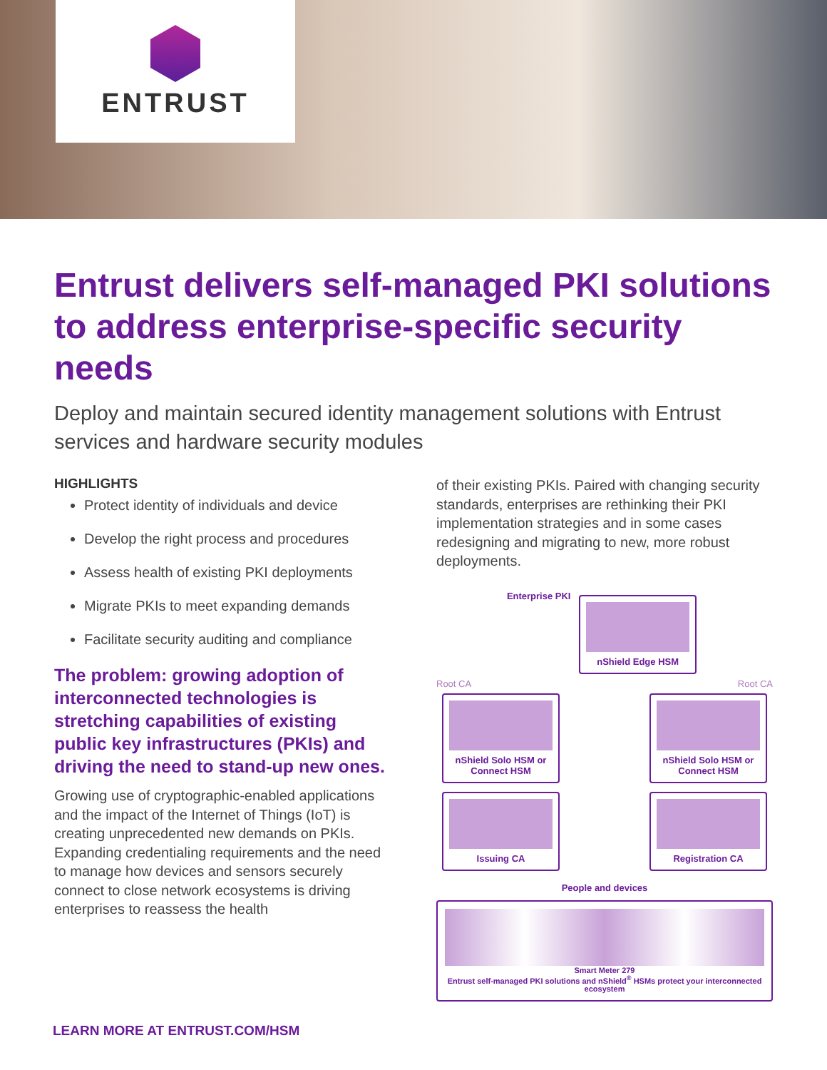ENTRUST
Entrust delivers self-managed PKI solutions to address enterprise-specific security needs
Deploy and maintain secured identity management solutions with Entrust services and hardware security modules
HIGHLIGHTS
Protect identity of individuals and device
Develop the right process and procedures
Assess health of existing PKI deployments
Migrate PKIs to meet expanding demands
Facilitate security auditing and compliance
The problem: growing adoption of interconnected technologies is stretching capabilities of existing public key infrastructures (PKIs) and driving the need to stand-up new ones.
Growing use of cryptographic-enabled applications and the impact of the Internet of Things (IoT) is creating unprecedented new demands on PKIs. Expanding credentialing requirements and the need to manage how devices and sensors securely connect to close network ecosystems is driving enterprises to reassess the health
of their existing PKIs. Paired with changing security standards, enterprises are rethinking their PKI implementation strategies and in some cases redesigning and migrating to new, more robust deployments.
Enterprise PKI
nShield Edge HSM
Root CA Root CA
nShield Solo HSM or Connect HSM
nShield Solo HSM or Connect HSM
Issuing CA Registration CA
People and devices
Smart Meter 279
Entrust self-managed PKI solutions and nShield<sup>®</sup> HSMs protect your interconnected ecosystem
LEARN MORE AT ENTRUST.COM/HSM